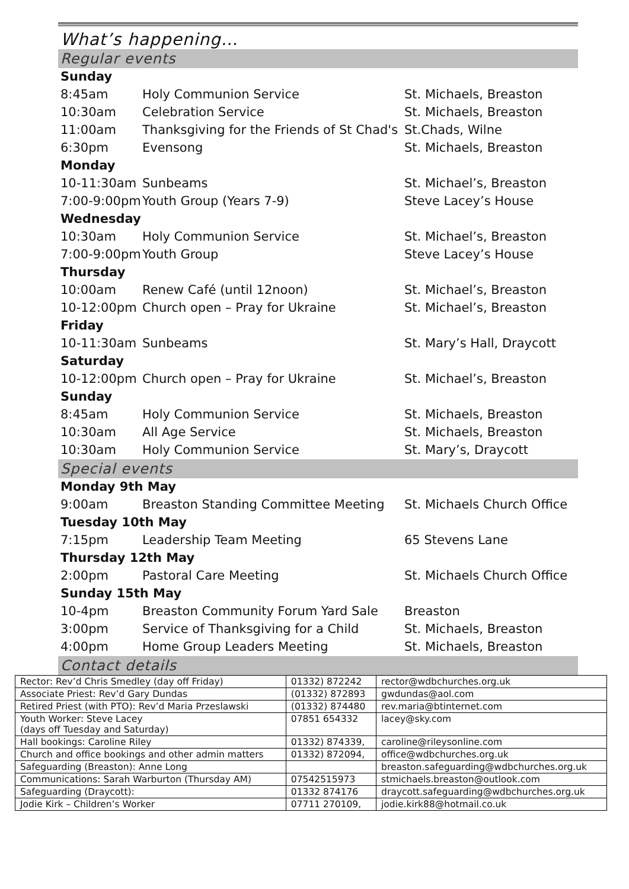What’s happening…
Regular events
Sunday
8:45am Holy Communion Service St. Michaels, Breaston
10:30am Celebration Service St. Michaels, Breaston
11:00am Thanksgiving for the Friends of St Chad's St.Chads, Wilne
6:30pm Evensong St. Michaels, Breaston
Monday
10-11:30am Sunbeams St. Michael’s, Breaston
7:00-9:00pm Youth Group (Years 7-9) Steve Lacey’s House
Wednesday
10:30am Holy Communion Service St. Michael’s, Breaston
7:00-9:00pm Youth Group Steve Lacey’s House
Thursday
10:00am Renew Café (until 12noon) St. Michael’s, Breaston
10-12:00pm Church open – Pray for Ukraine St. Michael’s, Breaston
Friday
10-11:30am Sunbeams St. Mary’s Hall, Draycott
Saturday
10-12:00pm Church open – Pray for Ukraine St. Michael’s, Breaston
Sunday
8:45am Holy Communion Service St. Michaels, Breaston
10:30am All Age Service St. Michaels, Breaston
10:30am Holy Communion Service St. Mary’s, Draycott
Special events
Monday 9th May
9:00am Breaston Standing Committee Meeting St. Michaels Church Office
Tuesday 10th May
7:15pm Leadership Team Meeting 65 Stevens Lane
Thursday 12th May
2:00pm Pastoral Care Meeting St. Michaels Church Office
Sunday 15th May
10-4pm Breaston Community Forum Yard Sale Breaston
3:00pm Service of Thanksgiving for a Child St. Michaels, Breaston
4:00pm Home Group Leaders Meeting St. Michaels, Breaston
Contact details
| Rector: Rev’d Chris Smedley (day off Friday) | 01332) 872242 | rector@wdbchurches.org.uk |
| Associate Priest: Rev’d Gary Dundas | (01332) 872893 | gwdundas@aol.com |
| Retired Priest (with PTO): Rev’d Maria Przeslawski | (01332) 874480 | rev.maria@btinternet.com |
| Youth Worker: Steve Lacey (days off Tuesday and Saturday) | 07851 654332 | lacey@sky.com |
| Hall bookings: Caroline Riley | 01332) 874339, | caroline@rileysonline.com |
| Church and office bookings and other admin matters | 01332) 872094, | office@wdbchurches.org.uk |
| Safeguarding (Breaston): Anne Long | | breaston.safeguarding@wdbchurches.org.uk |
| Communications: Sarah Warburton (Thursday AM) | 07542515973 | stmichaels.breaston@outlook.com |
| Safeguarding (Draycott): | 01332 874176 | draycott.safeguarding@wdbchurches.org.uk |
| Jodie Kirk – Children’s Worker | 07711 270109, | jodie.kirk88@hotmail.co.uk |